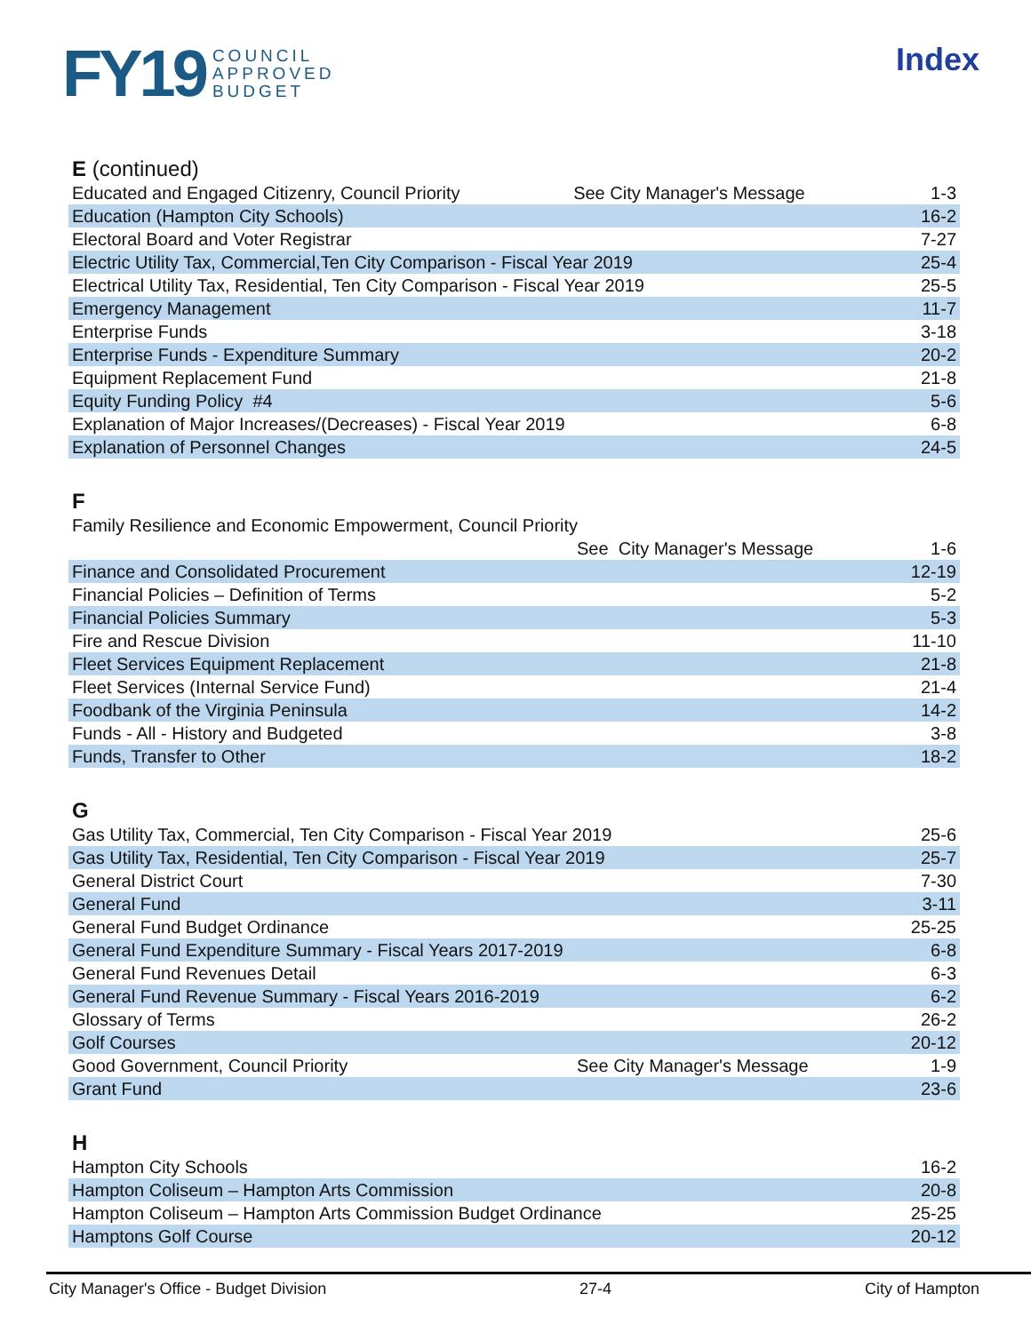FY19 COUNCIL
APPROVED
BUDGET
Index
E (continued)
| Educated and Engaged Citizenry, Council Priority | See City Manager's Message | 1-3 |
| Education (Hampton City Schools) | | 16-2 |
| Electoral Board and Voter Registrar | | 7-27 |
| Electric Utility Tax, Commercial,Ten City Comparison - Fiscal Year 2019 | | 25-4 |
| Electrical Utility Tax, Residential, Ten City Comparison - Fiscal Year 2019 | | 25-5 |
| Emergency Management | | 11-7 |
| Enterprise Funds | | 3-18 |
| Enterprise Funds - Expenditure Summary | | 20-2 |
| Equipment Replacement Fund | | 21-8 |
| Equity Funding Policy #4 | | 5-6 |
| Explanation of Major Increases/(Decreases) - Fiscal Year 2019 | | 6-8 |
| Explanation of Personnel Changes | | 24-5 |
F
| Family Resilience and Economic Empowerment, Council Priority | | |
| | See City Manager's Message | 1-6 |
| Finance and Consolidated Procurement | | 12-19 |
| Financial Policies – Definition of Terms | | 5-2 |
| Financial Policies Summary | | 5-3 |
| Fire and Rescue Division | | 11-10 |
| Fleet Services Equipment Replacement | | 21-8 |
| Fleet Services (Internal Service Fund) | | 21-4 |
| Foodbank of the Virginia Peninsula | | 14-2 |
| Funds - All - History and Budgeted | | 3-8 |
| Funds, Transfer to Other | | 18-2 |
G
| Gas Utility Tax, Commercial, Ten City Comparison - Fiscal Year 2019 | | 25-6 |
| Gas Utility Tax, Residential, Ten City Comparison - Fiscal Year 2019 | | 25-7 |
| General District Court | | 7-30 |
| General Fund | | 3-11 |
| General Fund Budget Ordinance | | 25-25 |
| General Fund Expenditure Summary - Fiscal Years 2017-2019 | | 6-8 |
| General Fund Revenues Detail | | 6-3 |
| General Fund Revenue Summary - Fiscal Years 2016-2019 | | 6-2 |
| Glossary of Terms | | 26-2 |
| Golf Courses | | 20-12 |
| Good Government, Council Priority | See City Manager's Message | 1-9 |
| Grant Fund | | 23-6 |
H
| Hampton City Schools | 16-2 |
| Hampton Coliseum – Hampton Arts Commission | 20-8 |
| Hampton Coliseum – Hampton Arts Commission Budget Ordinance | 25-25 |
| Hamptons Golf Course | 20-12 |
City Manager's Office - Budget Division 27-4 City of Hampton